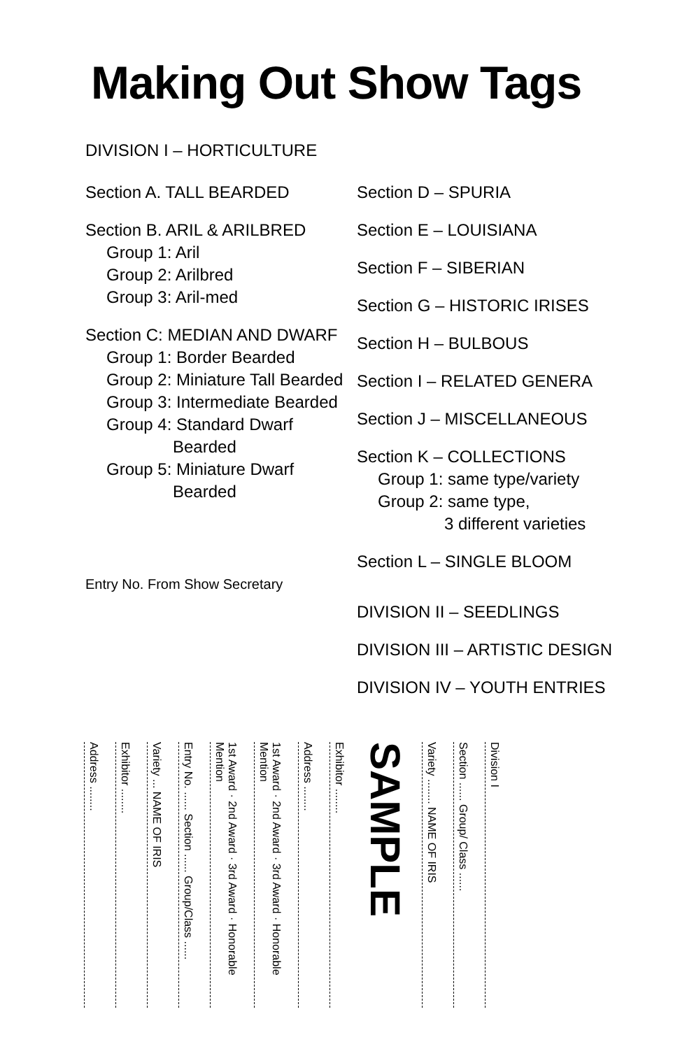Making Out Show Tags
DIVISION I – HORTICULTURE
Section A. TALL BEARDED
Section B. ARIL & ARILBRED
Group 1: Aril
Group 2: Arilbred
Group 3: Aril-med
Section C: MEDIAN AND DWARF
Group 1: Border Bearded
Group 2: Miniature Tall Bearded
Group 3: Intermediate Bearded
Group 4: Standard Dwarf
Bearded
Group 5: Miniature Dwarf
Bearded
Entry No. From Show Secretary
Section D – SPURIA
Section E – LOUISIANA
Section F – SIBERIAN
Section G – HISTORIC IRISES
Section H – BULBOUS
Section I – RELATED GENERA
Section J – MISCELLANEOUS
Section K – COLLECTIONS
Group 1: same type/variety
Group 2: same type,
3 different varieties
Section L – SINGLE BLOOM
DIVISION II – SEEDLINGS
DIVISION III – ARTISTIC DESIGN
DIVISION IV – YOUTH ENTRIES
Address ........
Exhibitor ........
Variety ... NAME OF IRIS
Entry No. ...... Section ...... Group/Class ......
1st Award · 2nd Award · 3rd Award · Honorable Mention
1st Award · 2nd Award · 3rd Award · Honorable Mention
Address ........
Exhibitor ........
SAMPLE
Variety ........ NAME OF IRIS
Section ...... Group/ Class ......
Division I